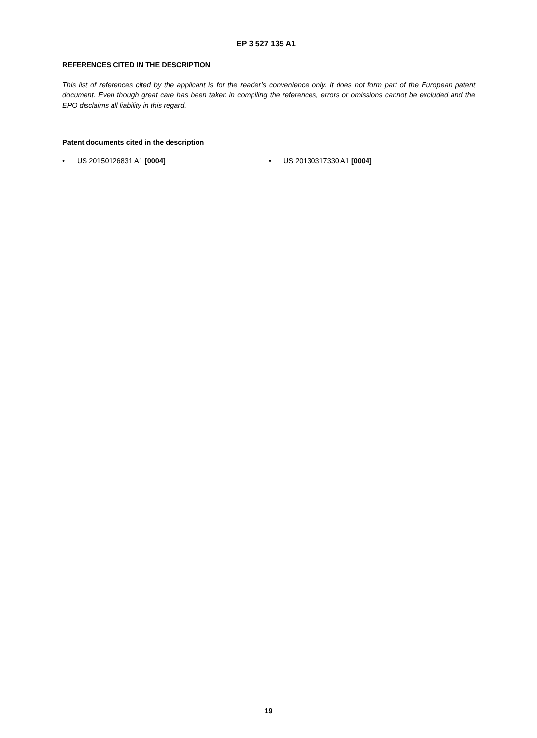EP 3 527 135 A1
REFERENCES CITED IN THE DESCRIPTION
This list of references cited by the applicant is for the reader’s convenience only. It does not form part of the European patent document. Even though great care has been taken in compiling the references, errors or omissions cannot be excluded and the EPO disclaims all liability in this regard.
Patent documents cited in the description
• US 20150126831 A1 [0004] • US 20130317330 A1 [0004]
19